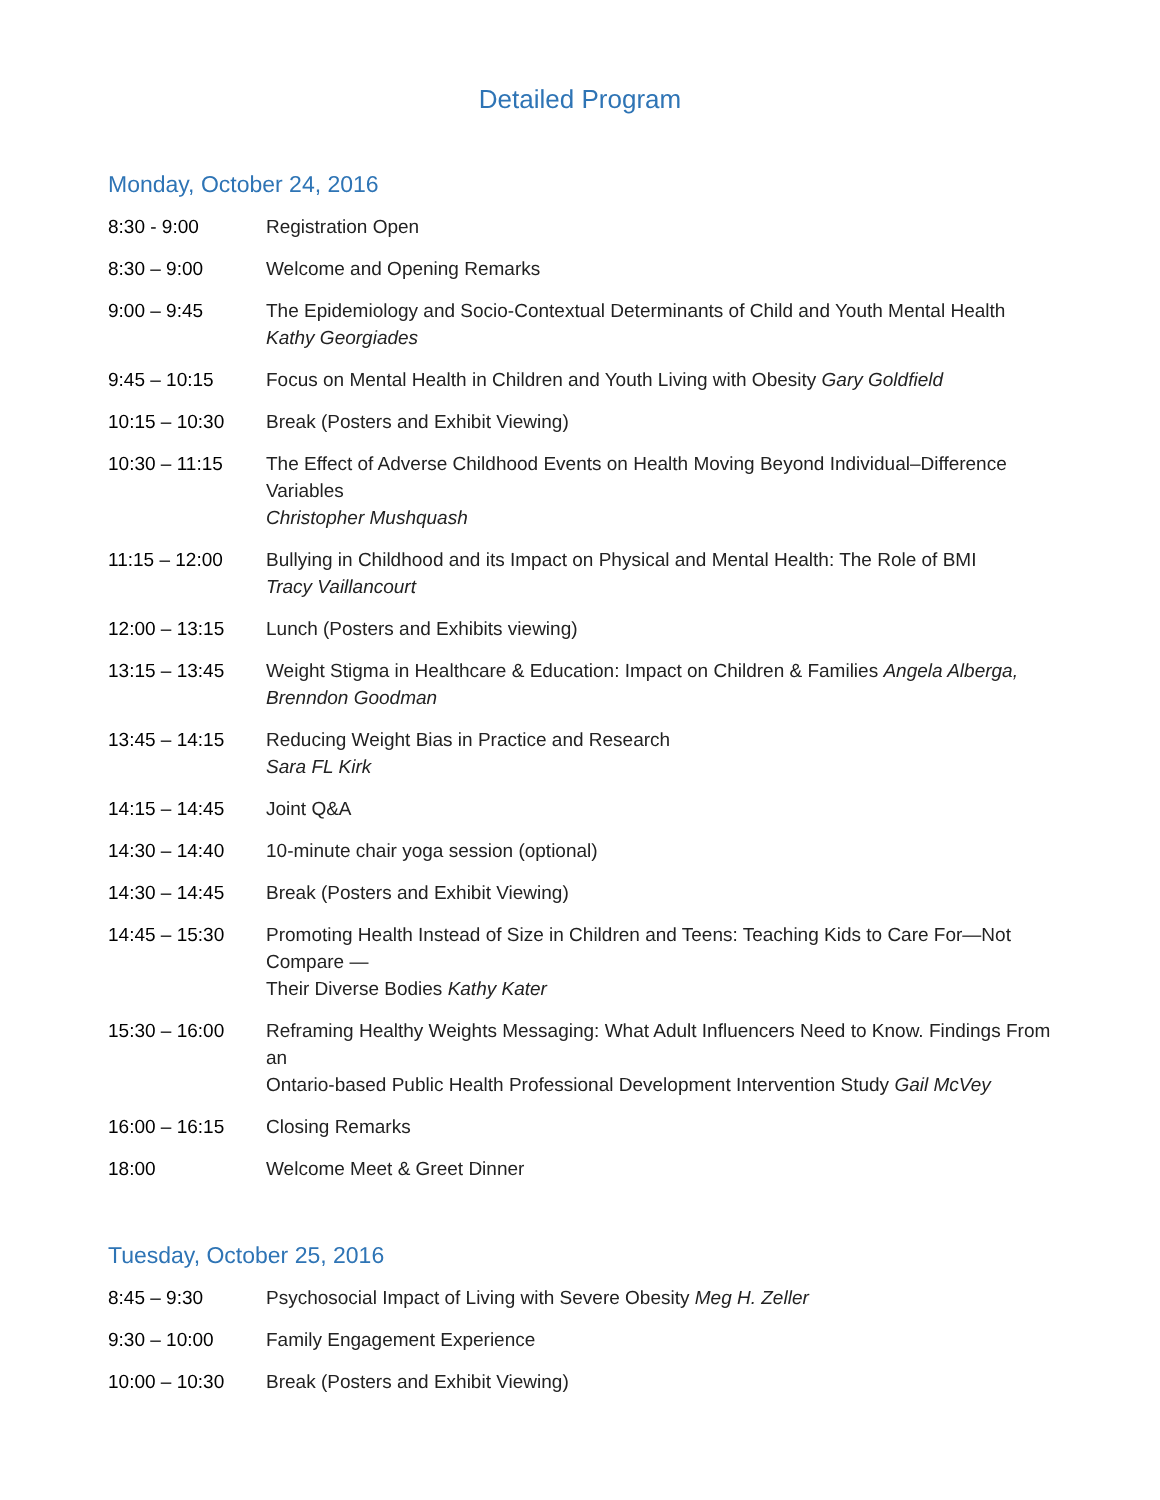Detailed Program
Monday, October 24, 2016
| 8:30 - 9:00 | Registration Open |
| 8:30 – 9:00 | Welcome and Opening Remarks |
| 9:00 – 9:45 | The Epidemiology and Socio-Contextual Determinants of Child and Youth Mental Health Kathy Georgiades |
| 9:45 – 10:15 | Focus on Mental Health in Children and Youth Living with Obesity Gary Goldfield |
| 10:15 – 10:30 | Break (Posters and Exhibit Viewing) |
| 10:30 – 11:15 | The Effect of Adverse Childhood Events on Health Moving Beyond Individual–Difference Variables Christopher Mushquash |
| 11:15 – 12:00 | Bullying in Childhood and its Impact on Physical and Mental Health: The Role of BMI Tracy Vaillancourt |
| 12:00 – 13:15 | Lunch (Posters and Exhibits viewing) |
| 13:15 – 13:45 | Weight Stigma in Healthcare & Education: Impact on Children & Families Angela Alberga, Brenndon Goodman |
| 13:45 – 14:15 | Reducing Weight Bias in Practice and Research Sara FL Kirk |
| 14:15 – 14:45 | Joint Q&A |
| 14:30 – 14:40 | 10-minute chair yoga session (optional) |
| 14:30 – 14:45 | Break (Posters and Exhibit Viewing) |
| 14:45 – 15:30 | Promoting Health Instead of Size in Children and Teens: Teaching Kids to Care For—Not Compare — Their Diverse Bodies Kathy Kater |
| 15:30 – 16:00 | Reframing Healthy Weights Messaging: What Adult Influencers Need to Know. Findings From an Ontario-based Public Health Professional Development Intervention Study Gail McVey |
| 16:00 – 16:15 | Closing Remarks |
| 18:00 | Welcome Meet & Greet Dinner |
Tuesday, October 25, 2016
| 8:45 – 9:30 | Psychosocial Impact of Living with Severe Obesity Meg H. Zeller |
| 9:30 – 10:00 | Family Engagement Experience |
| 10:00 – 10:30 | Break (Posters and Exhibit Viewing) |